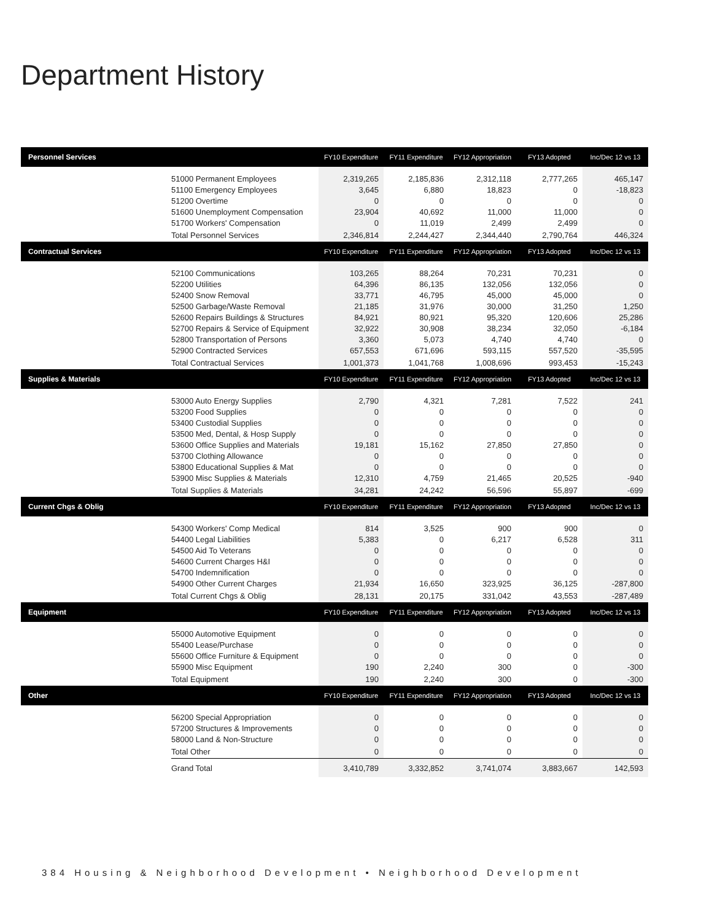Department History
| Personnel Services | | FY10 Expenditure | FY11 Expenditure | FY12 Appropriation | FY13 Adopted | Inc/Dec 12 vs 13 |
| --- | --- | --- | --- | --- | --- | --- |
| | 51000 Permanent Employees | 2,319,265 | 2,185,836 | 2,312,118 | 2,777,265 | 465,147 |
| | 51100 Emergency Employees | 3,645 | 6,880 | 18,823 | 0 | -18,823 |
| | 51200 Overtime | 0 | 0 | 0 | 0 | 0 |
| | 51600 Unemployment Compensation | 23,904 | 40,692 | 11,000 | 11,000 | 0 |
| | 51700 Workers' Compensation | 0 | 11,019 | 2,499 | 2,499 | 0 |
| | Total Personnel Services | 2,346,814 | 2,244,427 | 2,344,440 | 2,790,764 | 446,324 |
| Contractual Services | | FY10 Expenditure | FY11 Expenditure | FY12 Appropriation | FY13 Adopted | Inc/Dec 12 vs 13 |
| | 52100 Communications | 103,265 | 88,264 | 70,231 | 70,231 | 0 |
| | 52200 Utilities | 64,396 | 86,135 | 132,056 | 132,056 | 0 |
| | 52400 Snow Removal | 33,771 | 46,795 | 45,000 | 45,000 | 0 |
| | 52500 Garbage/Waste Removal | 21,185 | 31,976 | 30,000 | 31,250 | 1,250 |
| | 52600 Repairs Buildings & Structures | 84,921 | 80,921 | 95,320 | 120,606 | 25,286 |
| | 52700 Repairs & Service of Equipment | 32,922 | 30,908 | 38,234 | 32,050 | -6,184 |
| | 52800 Transportation of Persons | 3,360 | 5,073 | 4,740 | 4,740 | 0 |
| | 52900 Contracted Services | 657,553 | 671,696 | 593,115 | 557,520 | -35,595 |
| | Total Contractual Services | 1,001,373 | 1,041,768 | 1,008,696 | 993,453 | -15,243 |
| Supplies & Materials | | FY10 Expenditure | FY11 Expenditure | FY12 Appropriation | FY13 Adopted | Inc/Dec 12 vs 13 |
| | 53000 Auto Energy Supplies | 2,790 | 4,321 | 7,281 | 7,522 | 241 |
| | 53200 Food Supplies | 0 | 0 | 0 | 0 | 0 |
| | 53400 Custodial Supplies | 0 | 0 | 0 | 0 | 0 |
| | 53500 Med, Dental, & Hosp Supply | 0 | 0 | 0 | 0 | 0 |
| | 53600 Office Supplies and Materials | 19,181 | 15,162 | 27,850 | 27,850 | 0 |
| | 53700 Clothing Allowance | 0 | 0 | 0 | 0 | 0 |
| | 53800 Educational Supplies & Mat | 0 | 0 | 0 | 0 | 0 |
| | 53900 Misc Supplies & Materials | 12,310 | 4,759 | 21,465 | 20,525 | -940 |
| | Total Supplies & Materials | 34,281 | 24,242 | 56,596 | 55,897 | -699 |
| Current Chgs & Oblig | | FY10 Expenditure | FY11 Expenditure | FY12 Appropriation | FY13 Adopted | Inc/Dec 12 vs 13 |
| | 54300 Workers' Comp Medical | 814 | 3,525 | 900 | 900 | 0 |
| | 54400 Legal Liabilities | 5,383 | 0 | 6,217 | 6,528 | 311 |
| | 54500 Aid To Veterans | 0 | 0 | 0 | 0 | 0 |
| | 54600 Current Charges H&I | 0 | 0 | 0 | 0 | 0 |
| | 54700 Indemnification | 0 | 0 | 0 | 0 | 0 |
| | 54900 Other Current Charges | 21,934 | 16,650 | 323,925 | 36,125 | -287,800 |
| | Total Current Chgs & Oblig | 28,131 | 20,175 | 331,042 | 43,553 | -287,489 |
| Equipment | | FY10 Expenditure | FY11 Expenditure | FY12 Appropriation | FY13 Adopted | Inc/Dec 12 vs 13 |
| | 55000 Automotive Equipment | 0 | 0 | 0 | 0 | 0 |
| | 55400 Lease/Purchase | 0 | 0 | 0 | 0 | 0 |
| | 55600 Office Furniture & Equipment | 0 | 0 | 0 | 0 | 0 |
| | 55900 Misc Equipment | 190 | 2,240 | 300 | 0 | -300 |
| | Total Equipment | 190 | 2,240 | 300 | 0 | -300 |
| Other | | FY10 Expenditure | FY11 Expenditure | FY12 Appropriation | FY13 Adopted | Inc/Dec 12 vs 13 |
| | 56200 Special Appropriation | 0 | 0 | 0 | 0 | 0 |
| | 57200 Structures & Improvements | 0 | 0 | 0 | 0 | 0 |
| | 58000 Land & Non-Structure | 0 | 0 | 0 | 0 | 0 |
| | Total Other | 0 | 0 | 0 | 0 | 0 |
| | Grand Total | 3,410,789 | 3,332,852 | 3,741,074 | 3,883,667 | 142,593 |
384 Housing & Neighborhood Development • Neighborhood Development